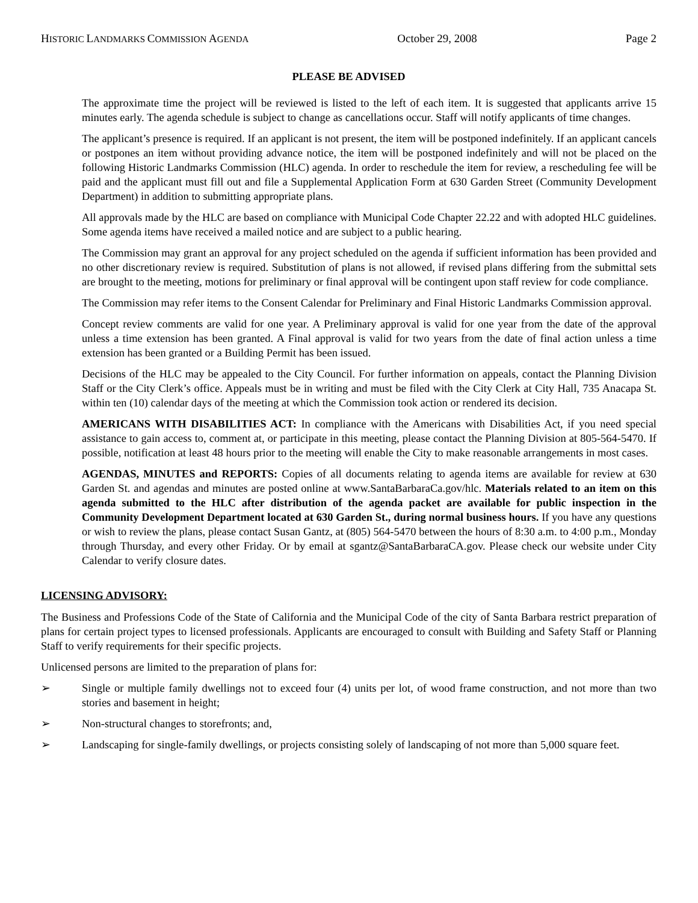HISTORIC LANDMARKS COMMISSION AGENDA October 29, 2008 Page 2
PLEASE BE ADVISED
The approximate time the project will be reviewed is listed to the left of each item. It is suggested that applicants arrive 15 minutes early. The agenda schedule is subject to change as cancellations occur. Staff will notify applicants of time changes.
The applicant’s presence is required. If an applicant is not present, the item will be postponed indefinitely. If an applicant cancels or postpones an item without providing advance notice, the item will be postponed indefinitely and will not be placed on the following Historic Landmarks Commission (HLC) agenda. In order to reschedule the item for review, a rescheduling fee will be paid and the applicant must fill out and file a Supplemental Application Form at 630 Garden Street (Community Development Department) in addition to submitting appropriate plans.
All approvals made by the HLC are based on compliance with Municipal Code Chapter 22.22 and with adopted HLC guidelines. Some agenda items have received a mailed notice and are subject to a public hearing.
The Commission may grant an approval for any project scheduled on the agenda if sufficient information has been provided and no other discretionary review is required. Substitution of plans is not allowed, if revised plans differing from the submittal sets are brought to the meeting, motions for preliminary or final approval will be contingent upon staff review for code compliance.
The Commission may refer items to the Consent Calendar for Preliminary and Final Historic Landmarks Commission approval.
Concept review comments are valid for one year. A Preliminary approval is valid for one year from the date of the approval unless a time extension has been granted. A Final approval is valid for two years from the date of final action unless a time extension has been granted or a Building Permit has been issued.
Decisions of the HLC may be appealed to the City Council. For further information on appeals, contact the Planning Division Staff or the City Clerk’s office. Appeals must be in writing and must be filed with the City Clerk at City Hall, 735 Anacapa St. within ten (10) calendar days of the meeting at which the Commission took action or rendered its decision.
AMERICANS WITH DISABILITIES ACT: In compliance with the Americans with Disabilities Act, if you need special assistance to gain access to, comment at, or participate in this meeting, please contact the Planning Division at 805-564-5470. If possible, notification at least 48 hours prior to the meeting will enable the City to make reasonable arrangements in most cases.
AGENDAS, MINUTES and REPORTS: Copies of all documents relating to agenda items are available for review at 630 Garden St. and agendas and minutes are posted online at www.SantaBarbaraCa.gov/hlc. Materials related to an item on this agenda submitted to the HLC after distribution of the agenda packet are available for public inspection in the Community Development Department located at 630 Garden St., during normal business hours. If you have any questions or wish to review the plans, please contact Susan Gantz, at (805) 564-5470 between the hours of 8:30 a.m. to 4:00 p.m., Monday through Thursday, and every other Friday. Or by email at sgantz@SantaBarbaraCA.gov. Please check our website under City Calendar to verify closure dates.
LICENSING ADVISORY:
The Business and Professions Code of the State of California and the Municipal Code of the city of Santa Barbara restrict preparation of plans for certain project types to licensed professionals. Applicants are encouraged to consult with Building and Safety Staff or Planning Staff to verify requirements for their specific projects.
Unlicensed persons are limited to the preparation of plans for:
➢ Single or multiple family dwellings not to exceed four (4) units per lot, of wood frame construction, and not more than two stories and basement in height;
➢ Non-structural changes to storefronts; and,
➢ Landscaping for single-family dwellings, or projects consisting solely of landscaping of not more than 5,000 square feet.